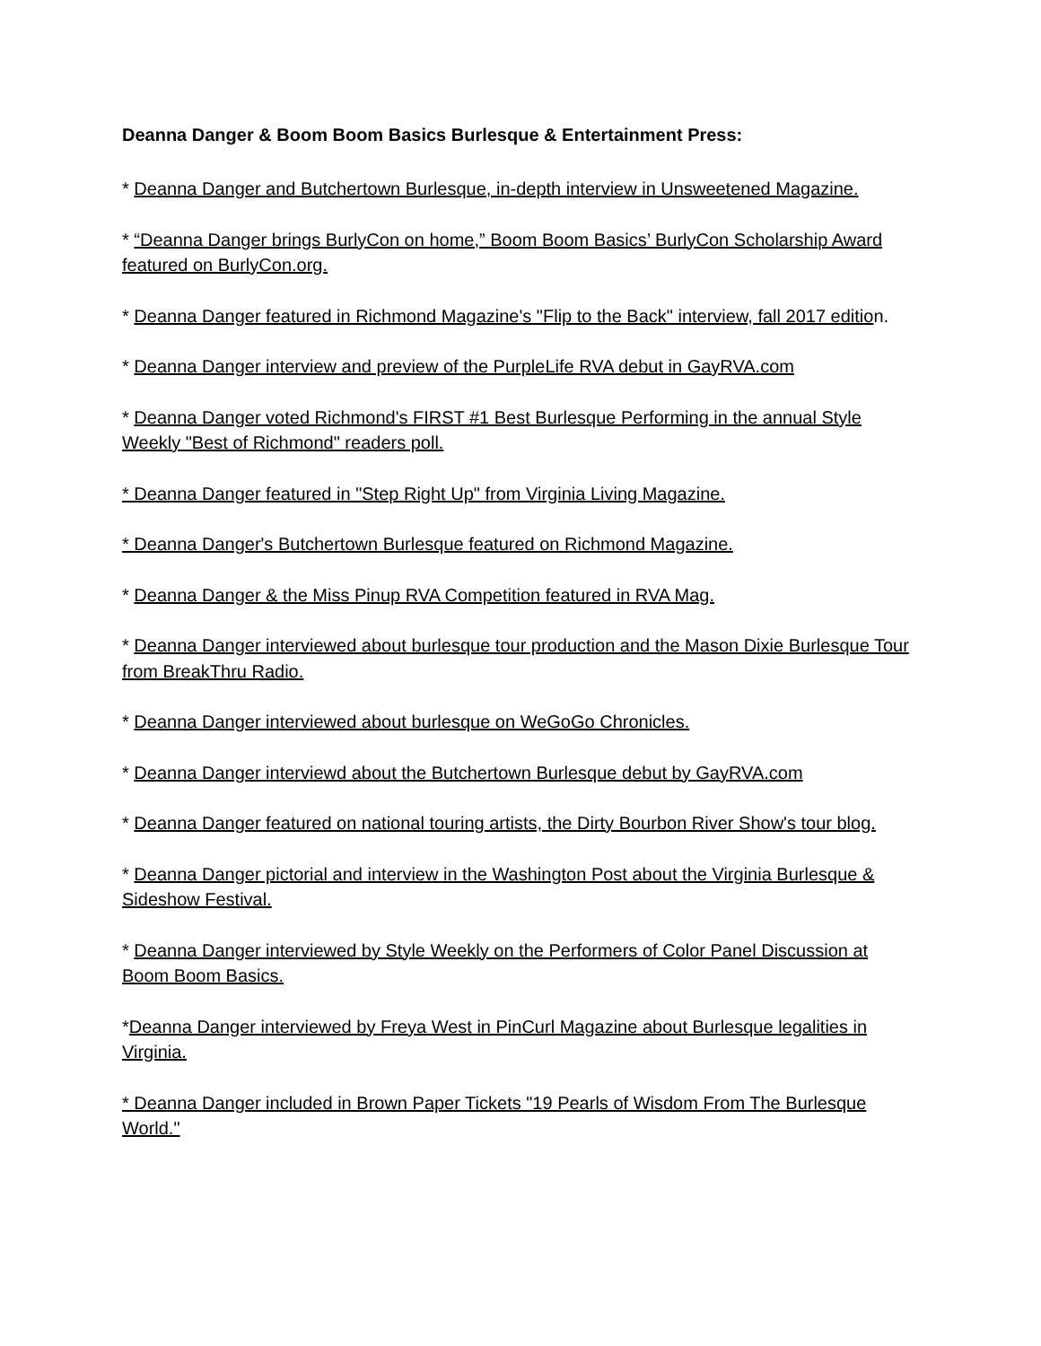Deanna Danger & Boom Boom Basics Burlesque & Entertainment Press:
* Deanna Danger and Butchertown Burlesque, in-depth interview in Unsweetened Magazine.
* “Deanna Danger brings BurlyCon on home,” Boom Boom Basics’ BurlyCon Scholarship Award featured on BurlyCon.org.
* Deanna Danger featured in Richmond Magazine's "Flip to the Back" interview, fall 2017 edition.
* Deanna Danger interview and preview of the PurpleLife RVA debut in GayRVA.com
* Deanna Danger voted Richmond's FIRST #1 Best Burlesque Performing in the annual Style Weekly "Best of Richmond" readers poll.
* Deanna Danger featured in "Step Right Up" from Virginia Living Magazine.
* Deanna Danger's Butchertown Burlesque featured on Richmond Magazine.
* Deanna Danger & the Miss Pinup RVA Competition featured in RVA Mag.
* Deanna Danger interviewed about burlesque tour production and the Mason Dixie Burlesque Tour from BreakThru Radio.
* Deanna Danger interviewed about burlesque on WeGoGo Chronicles.
* Deanna Danger interviewd about the Butchertown Burlesque debut by GayRVA.com
* Deanna Danger featured on national touring artists, the Dirty Bourbon River Show's tour blog.
* Deanna Danger pictorial and interview in the Washington Post about the Virginia Burlesque & Sideshow Festival.
* Deanna Danger interviewed by Style Weekly on the Performers of Color Panel Discussion at Boom Boom Basics.
*Deanna Danger interviewed by Freya West in PinCurl Magazine about Burlesque legalities in Virginia.
* Deanna Danger included in Brown Paper Tickets "19 Pearls of Wisdom From The Burlesque World."